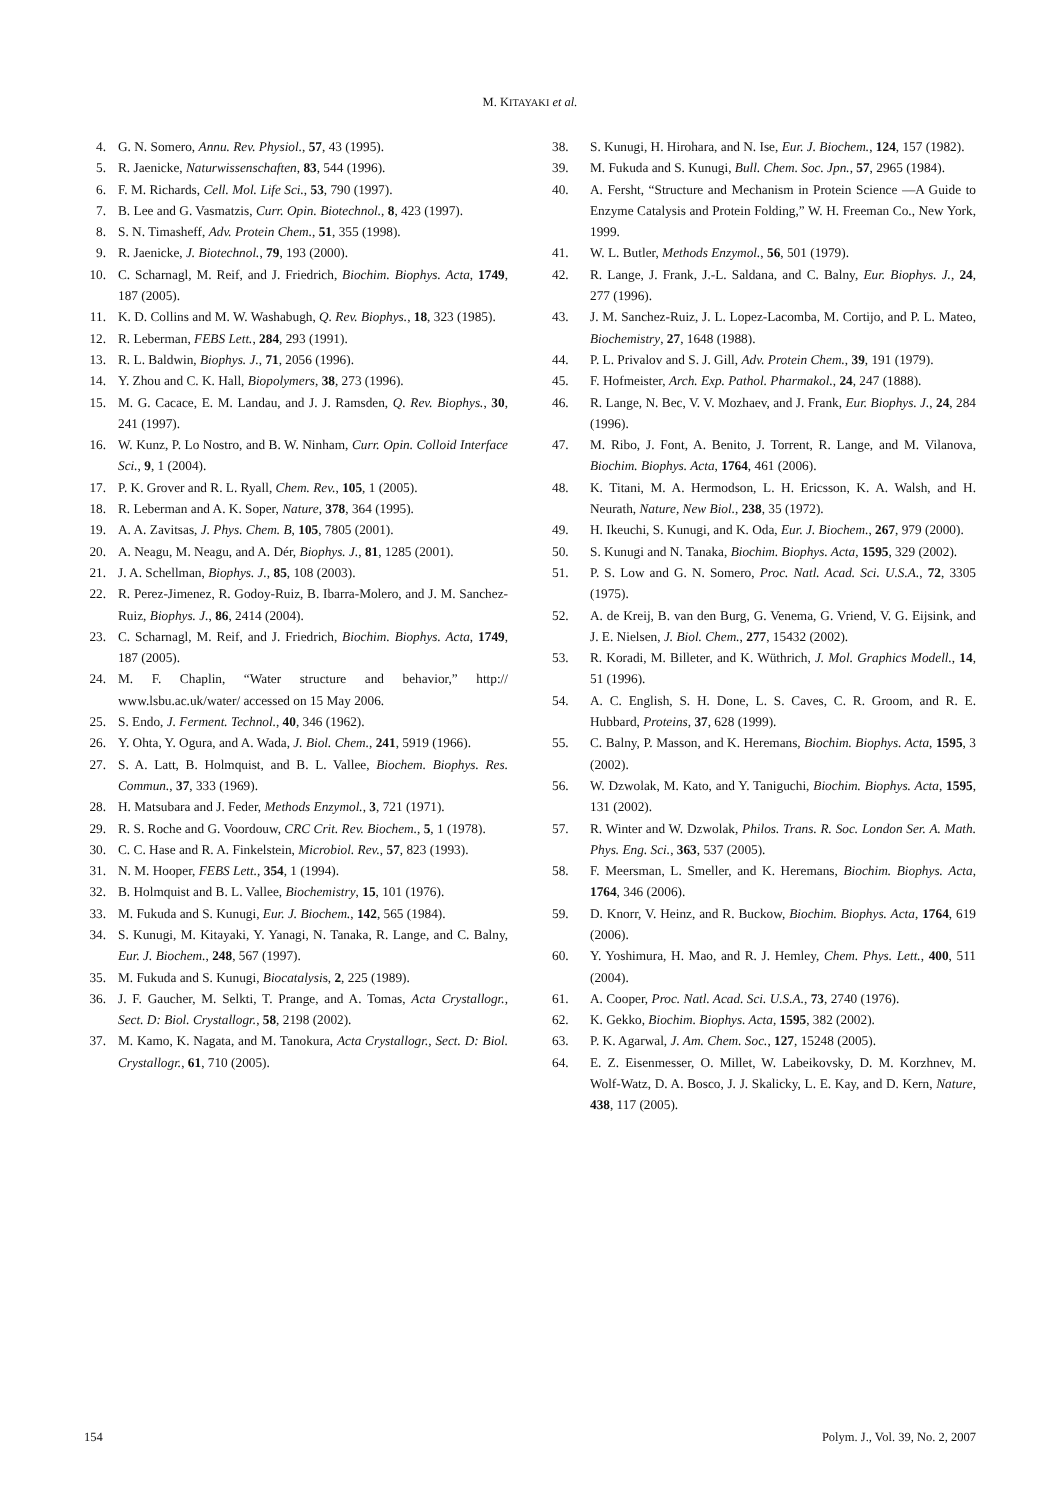M. KITAYAKI et al.
4. G. N. Somero, Annu. Rev. Physiol., 57, 43 (1995).
5. R. Jaenicke, Naturwissenschaften, 83, 544 (1996).
6. F. M. Richards, Cell. Mol. Life Sci., 53, 790 (1997).
7. B. Lee and G. Vasmatzis, Curr. Opin. Biotechnol., 8, 423 (1997).
8. S. N. Timasheff, Adv. Protein Chem., 51, 355 (1998).
9. R. Jaenicke, J. Biotechnol., 79, 193 (2000).
10. C. Scharnagl, M. Reif, and J. Friedrich, Biochim. Biophys. Acta, 1749, 187 (2005).
11. K. D. Collins and M. W. Washabugh, Q. Rev. Biophys., 18, 323 (1985).
12. R. Leberman, FEBS Lett., 284, 293 (1991).
13. R. L. Baldwin, Biophys. J., 71, 2056 (1996).
14. Y. Zhou and C. K. Hall, Biopolymers, 38, 273 (1996).
15. M. G. Cacace, E. M. Landau, and J. J. Ramsden, Q. Rev. Biophys., 30, 241 (1997).
16. W. Kunz, P. Lo Nostro, and B. W. Ninham, Curr. Opin. Colloid Interface Sci., 9, 1 (2004).
17. P. K. Grover and R. L. Ryall, Chem. Rev., 105, 1 (2005).
18. R. Leberman and A. K. Soper, Nature, 378, 364 (1995).
19. A. A. Zavitsas, J. Phys. Chem. B, 105, 7805 (2001).
20. A. Neagu, M. Neagu, and A. Dér, Biophys. J., 81, 1285 (2001).
21. J. A. Schellman, Biophys. J., 85, 108 (2003).
22. R. Perez-Jimenez, R. Godoy-Ruiz, B. Ibarra-Molero, and J. M. Sanchez-Ruiz, Biophys. J., 86, 2414 (2004).
23. C. Scharnagl, M. Reif, and J. Friedrich, Biochim. Biophys. Acta, 1749, 187 (2005).
24. M. F. Chaplin, “Water structure and behavior,” http:// www.lsbu.ac.uk/water/ accessed on 15 May 2006.
25. S. Endo, J. Ferment. Technol., 40, 346 (1962).
26. Y. Ohta, Y. Ogura, and A. Wada, J. Biol. Chem., 241, 5919 (1966).
27. S. A. Latt, B. Holmquist, and B. L. Vallee, Biochem. Biophys. Res. Commun., 37, 333 (1969).
28. H. Matsubara and J. Feder, Methods Enzymol., 3, 721 (1971).
29. R. S. Roche and G. Voordouw, CRC Crit. Rev. Biochem., 5, 1 (1978).
30. C. C. Hase and R. A. Finkelstein, Microbiol. Rev., 57, 823 (1993).
31. N. M. Hooper, FEBS Lett., 354, 1 (1994).
32. B. Holmquist and B. L. Vallee, Biochemistry, 15, 101 (1976).
33. M. Fukuda and S. Kunugi, Eur. J. Biochem., 142, 565 (1984).
34. S. Kunugi, M. Kitayaki, Y. Yanagi, N. Tanaka, R. Lange, and C. Balny, Eur. J. Biochem., 248, 567 (1997).
35. M. Fukuda and S. Kunugi, Biocatalysis, 2, 225 (1989).
36. J. F. Gaucher, M. Selkti, T. Prange, and A. Tomas, Acta Crystallogr., Sect. D: Biol. Crystallogr., 58, 2198 (2002).
37. M. Kamo, K. Nagata, and M. Tanokura, Acta Crystallogr., Sect. D: Biol. Crystallogr., 61, 710 (2005).
38. S. Kunugi, H. Hirohara, and N. Ise, Eur. J. Biochem., 124, 157 (1982).
39. M. Fukuda and S. Kunugi, Bull. Chem. Soc. Jpn., 57, 2965 (1984).
40. A. Fersht, “Structure and Mechanism in Protein Science —A Guide to Enzyme Catalysis and Protein Folding,” W. H. Freeman Co., New York, 1999.
41. W. L. Butler, Methods Enzymol., 56, 501 (1979).
42. R. Lange, J. Frank, J.-L. Saldana, and C. Balny, Eur. Biophys. J., 24, 277 (1996).
43. J. M. Sanchez-Ruiz, J. L. Lopez-Lacomba, M. Cortijo, and P. L. Mateo, Biochemistry, 27, 1648 (1988).
44. P. L. Privalov and S. J. Gill, Adv. Protein Chem., 39, 191 (1979).
45. F. Hofmeister, Arch. Exp. Pathol. Pharmakol., 24, 247 (1888).
46. R. Lange, N. Bec, V. V. Mozhaev, and J. Frank, Eur. Biophys. J., 24, 284 (1996).
47. M. Ribo, J. Font, A. Benito, J. Torrent, R. Lange, and M. Vilanova, Biochim. Biophys. Acta, 1764, 461 (2006).
48. K. Titani, M. A. Hermodson, L. H. Ericsson, K. A. Walsh, and H. Neurath, Nature, New Biol., 238, 35 (1972).
49. H. Ikeuchi, S. Kunugi, and K. Oda, Eur. J. Biochem., 267, 979 (2000).
50. S. Kunugi and N. Tanaka, Biochim. Biophys. Acta, 1595, 329 (2002).
51. P. S. Low and G. N. Somero, Proc. Natl. Acad. Sci. U.S.A., 72, 3305 (1975).
52. A. de Kreij, B. van den Burg, G. Venema, G. Vriend, V. G. Eijsink, and J. E. Nielsen, J. Biol. Chem., 277, 15432 (2002).
53. R. Koradi, M. Billeter, and K. Wüthrich, J. Mol. Graphics Modell., 14, 51 (1996).
54. A. C. English, S. H. Done, L. S. Caves, C. R. Groom, and R. E. Hubbard, Proteins, 37, 628 (1999).
55. C. Balny, P. Masson, and K. Heremans, Biochim. Biophys. Acta, 1595, 3 (2002).
56. W. Dzwolak, M. Kato, and Y. Taniguchi, Biochim. Biophys. Acta, 1595, 131 (2002).
57. R. Winter and W. Dzwolak, Philos. Trans. R. Soc. London Ser. A. Math. Phys. Eng. Sci., 363, 537 (2005).
58. F. Meersman, L. Smeller, and K. Heremans, Biochim. Biophys. Acta, 1764, 346 (2006).
59. D. Knorr, V. Heinz, and R. Buckow, Biochim. Biophys. Acta, 1764, 619 (2006).
60. Y. Yoshimura, H. Mao, and R. J. Hemley, Chem. Phys. Lett., 400, 511 (2004).
61. A. Cooper, Proc. Natl. Acad. Sci. U.S.A., 73, 2740 (1976).
62. K. Gekko, Biochim. Biophys. Acta, 1595, 382 (2002).
63. P. K. Agarwal, J. Am. Chem. Soc., 127, 15248 (2005).
64. E. Z. Eisenmesser, O. Millet, W. Labeikovsky, D. M. Korzhnev, M. Wolf-Watz, D. A. Bosco, J. J. Skalicky, L. E. Kay, and D. Kern, Nature, 438, 117 (2005).
154 Polym. J., Vol. 39, No. 2, 2007